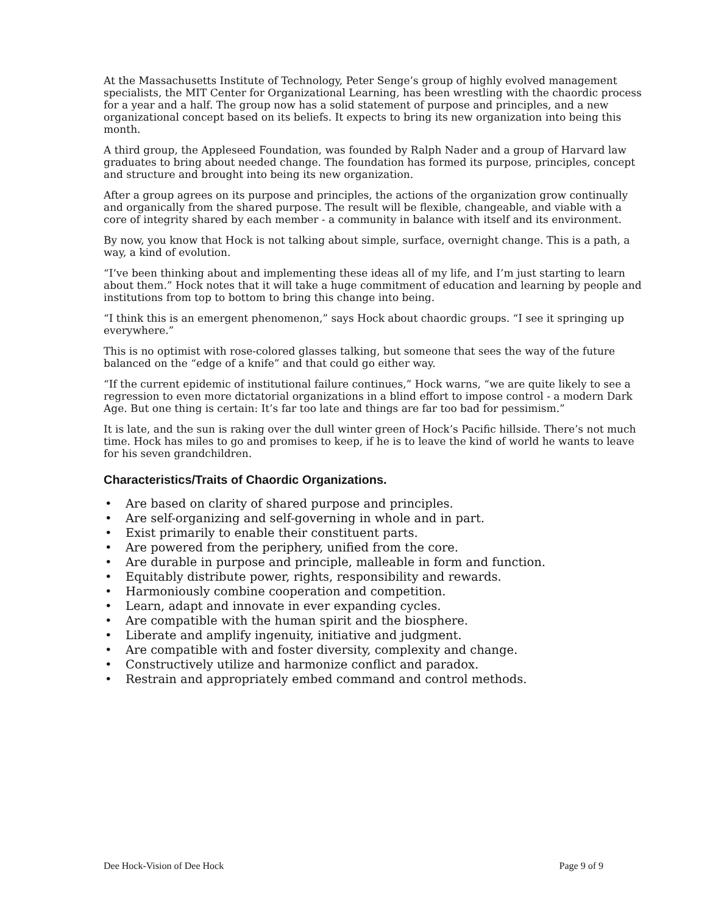At the Massachusetts Institute of Technology, Peter Senge’s group of highly evolved management specialists, the MIT Center for Organizational Learning, has been wrestling with the chaordic process for a year and a half. The group now has a solid statement of purpose and principles, and a new organizational concept based on its beliefs. It expects to bring its new organization into being this month.
A third group, the Appleseed Foundation, was founded by Ralph Nader and a group of Harvard law graduates to bring about needed change. The foundation has formed its purpose, principles, concept and structure and brought into being its new organization.
After a group agrees on its purpose and principles, the actions of the organization grow continually and organically from the shared purpose. The result will be flexible, changeable, and viable with a core of integrity shared by each member - a community in balance with itself and its environment.
By now, you know that Hock is not talking about simple, surface, overnight change. This is a path, a way, a kind of evolution.
“I’ve been thinking about and implementing these ideas all of my life, and I’m just starting to learn about them.” Hock notes that it will take a huge commitment of education and learning by people and institutions from top to bottom to bring this change into being.
“I think this is an emergent phenomenon,” says Hock about chaordic groups. “I see it springing up everywhere.”
This is no optimist with rose-colored glasses talking, but someone that sees the way of the future balanced on the “edge of a knife” and that could go either way.
“If the current epidemic of institutional failure continues,” Hock warns, “we are quite likely to see a regression to even more dictatorial organizations in a blind effort to impose control - a modern Dark Age. But one thing is certain: It’s far too late and things are far too bad for pessimism.”
It is late, and the sun is raking over the dull winter green of Hock’s Pacific hillside. There’s not much time. Hock has miles to go and promises to keep, if he is to leave the kind of world he wants to leave for his seven grandchildren.
Characteristics/Traits of Chaordic Organizations.
• Are based on clarity of shared purpose and principles.
• Are self-organizing and self-governing in whole and in part.
• Exist primarily to enable their constituent parts.
• Are powered from the periphery, unified from the core.
• Are durable in purpose and principle, malleable in form and function.
• Equitably distribute power, rights, responsibility and rewards.
• Harmoniously combine cooperation and competition.
• Learn, adapt and innovate in ever expanding cycles.
• Are compatible with the human spirit and the biosphere.
• Liberate and amplify ingenuity, initiative and judgment.
• Are compatible with and foster diversity, complexity and change.
• Constructively utilize and harmonize conflict and paradox.
• Restrain and appropriately embed command and control methods.
Dee Hock-Vision of Dee Hock Page 9 of 9